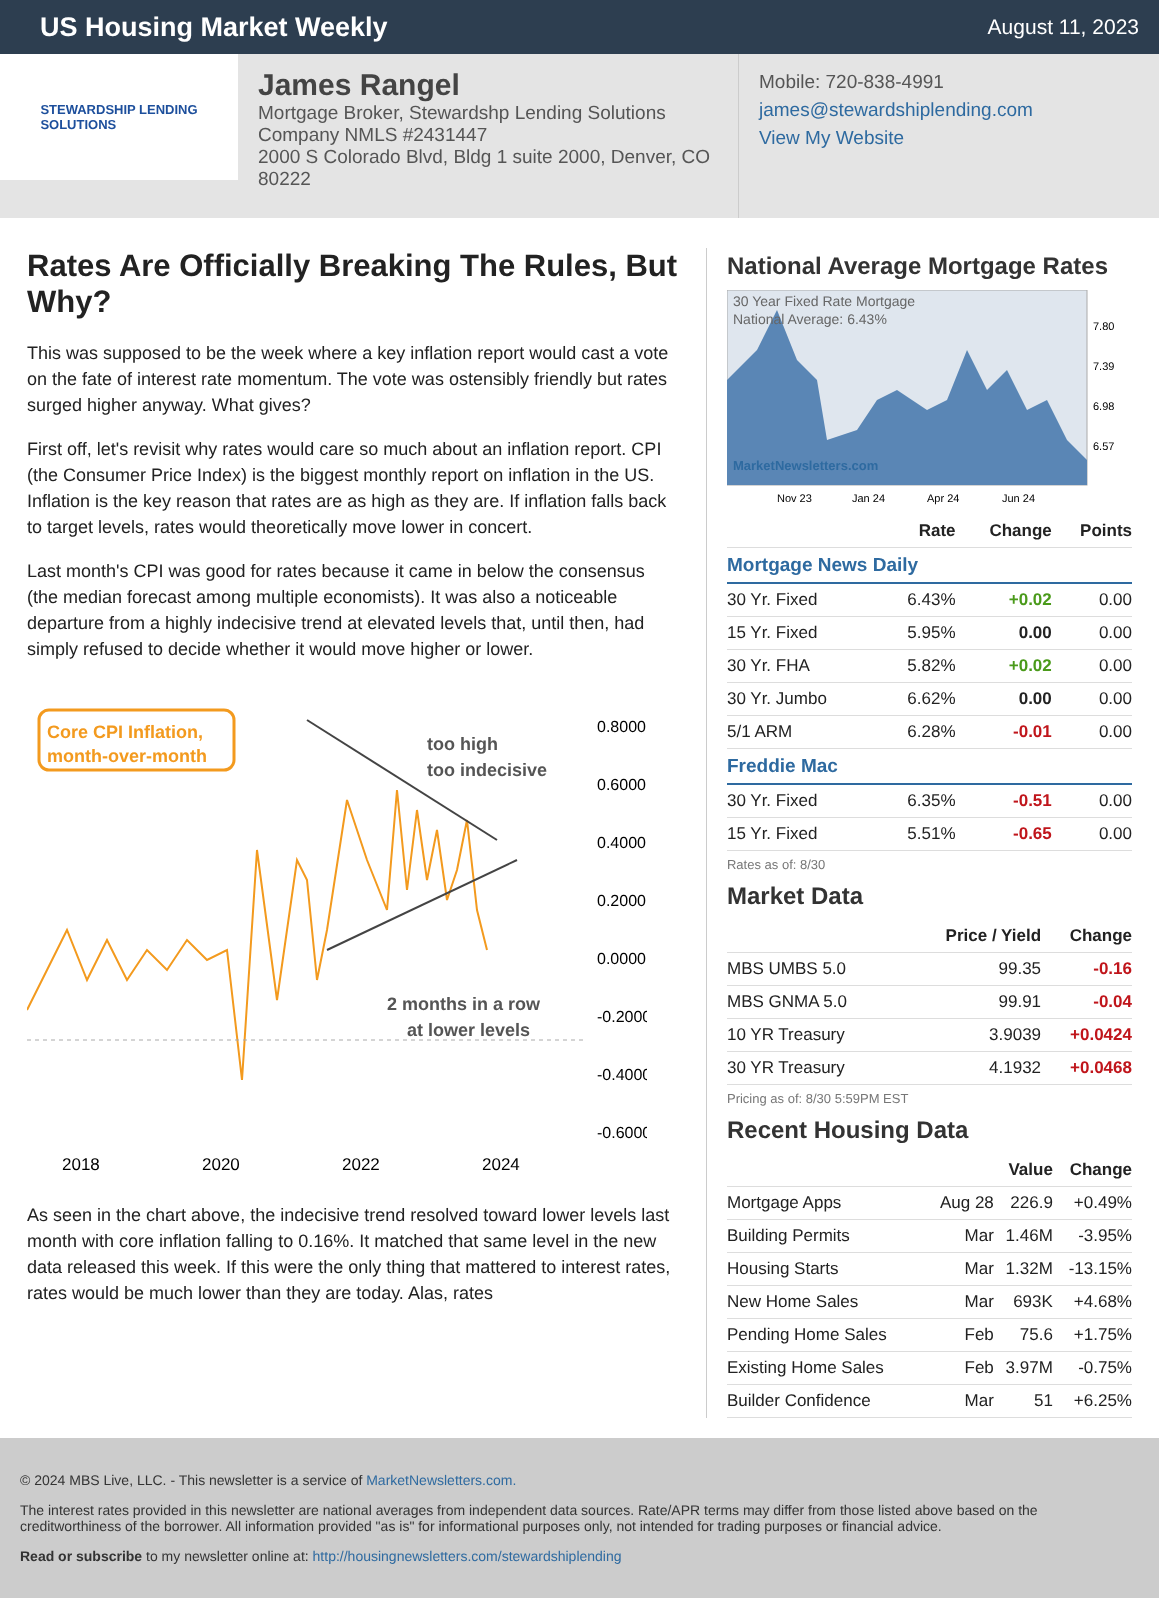US Housing Market Weekly
August 11, 2023
STEWARDSHIP LENDING
SOLUTIONS
James Rangel
Mortgage Broker, Stewardshp Lending Solutions
Company NMLS #2431447
2000 S Colorado Blvd, Bldg 1 suite 2000, Denver, CO 80222
Mobile: 720-838-4991
james@stewardshiplending.com
View My Website
Rates Are Officially Breaking The Rules, But Why?
This was supposed to be the week where a key inflation report would cast a vote on the fate of interest rate momentum. The vote was ostensibly friendly but rates surged higher anyway. What gives?
First off, let's revisit why rates would care so much about an inflation report. CPI (the Consumer Price Index) is the biggest monthly report on inflation in the US. Inflation is the key reason that rates are as high as they are. If inflation falls back to target levels, rates would theoretically move lower in concert.
Last month's CPI was good for rates because it came in below the consensus (the median forecast among multiple economists). It was also a noticeable departure from a highly indecisive trend at elevated levels that, until then, had simply refused to decide whether it would move higher or lower.
Core CPI Inflation,
month-over-month
too high
too indecisive
2 months in a row
at lower levels
0.8000
0.6000
0.4000
0.2000
0.0000
-0.2000
-0.4000
-0.6000
2018
2020
2022
2024
As seen in the chart above, the indecisive trend resolved toward lower levels last month with core inflation falling to 0.16%. It matched that same level in the new data released this week. If this were the only thing that mattered to interest rates, rates would be much lower than they are today. Alas, rates
National Average Mortgage Rates
30 Year Fixed Rate Mortgage
National Average: 6.43%
MarketNewsletters.com
7.80
7.39
6.98
6.57
Nov 23
Jan 24
Apr 24
Jun 24
| | Rate | Change | Points |
| --- | --- | --- | --- |
| Mortgage News Daily | | | |
| 30 Yr. Fixed | 6.43% | +0.02 | 0.00 |
| 15 Yr. Fixed | 5.95% | 0.00 | 0.00 |
| 30 Yr. FHA | 5.82% | +0.02 | 0.00 |
| 30 Yr. Jumbo | 6.62% | 0.00 | 0.00 |
| 5/1 ARM | 6.28% | -0.01 | 0.00 |
| Freddie Mac | | | |
| 30 Yr. Fixed | 6.35% | -0.51 | 0.00 |
| 15 Yr. Fixed | 5.51% | -0.65 | 0.00 |
| Rates as of: 8/30 | | | |
Market Data
| | Price / Yield | Change |
| --- | --- | --- |
| MBS UMBS 5.0 | 99.35 | -0.16 |
| MBS GNMA 5.0 | 99.91 | -0.04 |
| 10 YR Treasury | 3.9039 | +0.0424 |
| 30 YR Treasury | 4.1932 | +0.0468 |
| Pricing as of: 8/30 5:59PM EST | | |
Recent Housing Data
| | | Value | Change |
| --- | --- | --- | --- |
| Mortgage Apps | Aug 28 | 226.9 | +0.49% |
| Building Permits | Mar | 1.46M | -3.95% |
| Housing Starts | Mar | 1.32M | -13.15% |
| New Home Sales | Mar | 693K | +4.68% |
| Pending Home Sales | Feb | 75.6 | +1.75% |
| Existing Home Sales | Feb | 3.97M | -0.75% |
| Builder Confidence | Mar | 51 | +6.25% |
© 2024 MBS Live, LLC. - This newsletter is a service of MarketNewsletters.com.
The interest rates provided in this newsletter are national averages from independent data sources. Rate/APR terms may differ from those listed above based on the creditworthiness of the borrower. All information provided "as is" for informational purposes only, not intended for trading purposes or financial advice.
Read or subscribe to my newsletter online at: http://housingnewsletters.com/stewardshiplending